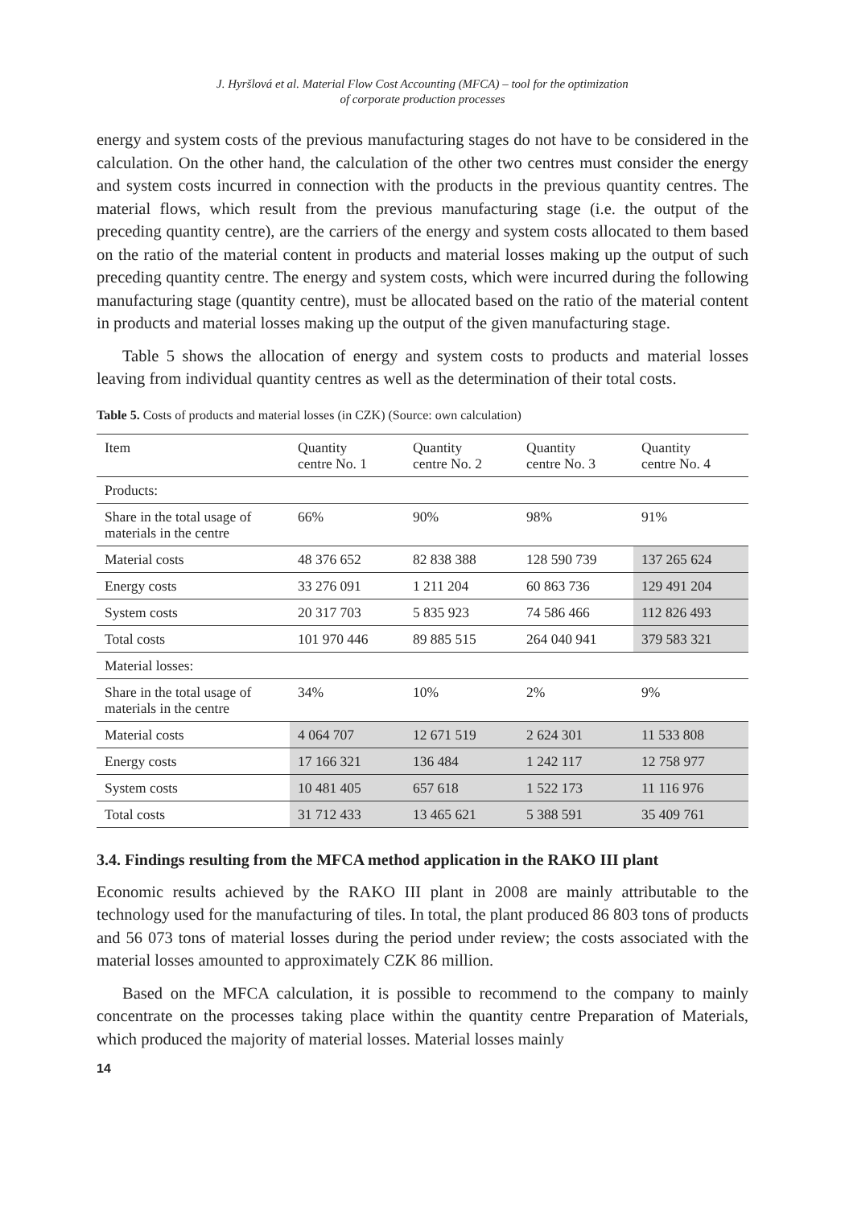J. Hyršlová et al. Material Flow Cost Accounting (MFCA) – tool for the optimization
of corporate production processes
energy and system costs of the previous manufacturing stages do not have to be considered in the calculation. On the other hand, the calculation of the other two centres must consider the energy and system costs incurred in connection with the products in the previous quantity centres. The material flows, which result from the previous manufacturing stage (i.e. the output of the preceding quantity centre), are the carriers of the energy and system costs allocated to them based on the ratio of the material content in products and material losses making up the output of such preceding quantity centre. The energy and system costs, which were incurred during the following manufacturing stage (quantity centre), must be allocated based on the ratio of the material content in products and material losses making up the output of the given manufacturing stage.
Table 5 shows the allocation of energy and system costs to products and material losses leaving from individual quantity centres as well as the determination of their total costs.
Table 5. Costs of products and material losses (in CZK) (Source: own calculation)
| Item | Quantity centre No. 1 | Quantity centre No. 2 | Quantity centre No. 3 | Quantity centre No. 4 |
| Products: | | | | |
| Share in the total usage of materials in the centre | 66% | 90% | 98% | 91% |
| Material costs | 48 376 652 | 82 838 388 | 128 590 739 | 137 265 624 |
| Energy costs | 33 276 091 | 1 211 204 | 60 863 736 | 129 491 204 |
| System costs | 20 317 703 | 5 835 923 | 74 586 466 | 112 826 493 |
| Total costs | 101 970 446 | 89 885 515 | 264 040 941 | 379 583 321 |
| Material losses: | | | | |
| Share in the total usage of materials in the centre | 34% | 10% | 2% | 9% |
| Material costs | 4 064 707 | 12 671 519 | 2 624 301 | 11 533 808 |
| Energy costs | 17 166 321 | 136 484 | 1 242 117 | 12 758 977 |
| System costs | 10 481 405 | 657 618 | 1 522 173 | 11 116 976 |
| Total costs | 31 712 433 | 13 465 621 | 5 388 591 | 35 409 761 |
3.4. Findings resulting from the MFCA method application in the RAKO III plant
Economic results achieved by the RAKO III plant in 2008 are mainly attributable to the technology used for the manufacturing of tiles. In total, the plant produced 86 803 tons of products and 56 073 tons of material losses during the period under review; the costs associated with the material losses amounted to approximately CZK 86 million.
Based on the MFCA calculation, it is possible to recommend to the company to mainly concentrate on the processes taking place within the quantity centre Preparation of Materials, which produced the majority of material losses. Material losses mainly
14